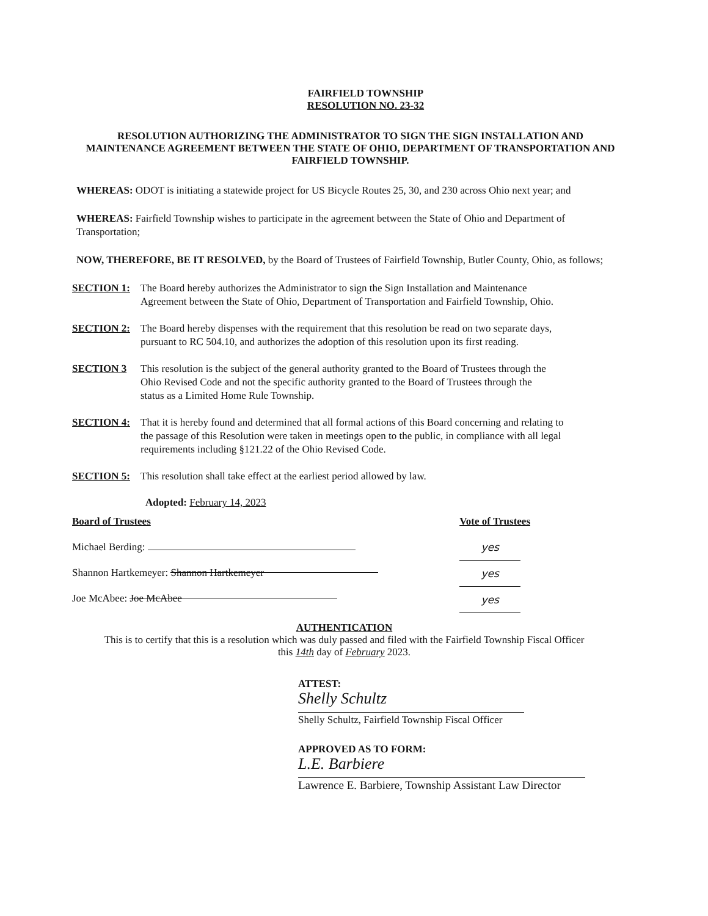FAIRFIELD TOWNSHIP
RESOLUTION NO. 23-32
RESOLUTION AUTHORIZING THE ADMINISTRATOR TO SIGN THE SIGN INSTALLATION AND MAINTENANCE AGREEMENT BETWEEN THE STATE OF OHIO, DEPARTMENT OF TRANSPORTATION AND FAIRFIELD TOWNSHIP.
WHEREAS: ODOT is initiating a statewide project for US Bicycle Routes 25, 30, and 230 across Ohio next year; and
WHEREAS: Fairfield Township wishes to participate in the agreement between the State of Ohio and Department of Transportation;
NOW, THEREFORE, BE IT RESOLVED, by the Board of Trustees of Fairfield Township, Butler County, Ohio, as follows;
SECTION 1: The Board hereby authorizes the Administrator to sign the Sign Installation and Maintenance Agreement between the State of Ohio, Department of Transportation and Fairfield Township, Ohio.
SECTION 2: The Board hereby dispenses with the requirement that this resolution be read on two separate days, pursuant to RC 504.10, and authorizes the adoption of this resolution upon its first reading.
SECTION 3 This resolution is the subject of the general authority granted to the Board of Trustees through the Ohio Revised Code and not the specific authority granted to the Board of Trustees through the status as a Limited Home Rule Township.
SECTION 4: That it is hereby found and determined that all formal actions of this Board concerning and relating to the passage of this Resolution were taken in meetings open to the public, in compliance with all legal requirements including §121.22 of the Ohio Revised Code.
SECTION 5: This resolution shall take effect at the earliest period allowed by law.
Adopted: February 14, 2023
Board of Trustees
Michael Berding:
Shannon Hartkemeyer: Shannon Hartkemeyer
Joe McAbee: Joe McAbee
Vote of Trustees
yes
yes
yes
AUTHENTICATION
This is to certify that this is a resolution which was duly passed and filed with the Fairfield Township Fiscal Officer
this 14th day of February 2023.
ATTEST:
Shelly Schultz
Shelly Schultz, Fairfield Township Fiscal Officer
APPROVED AS TO FORM:
L.E. Barbiere
Lawrence E. Barbiere, Township Assistant Law Director